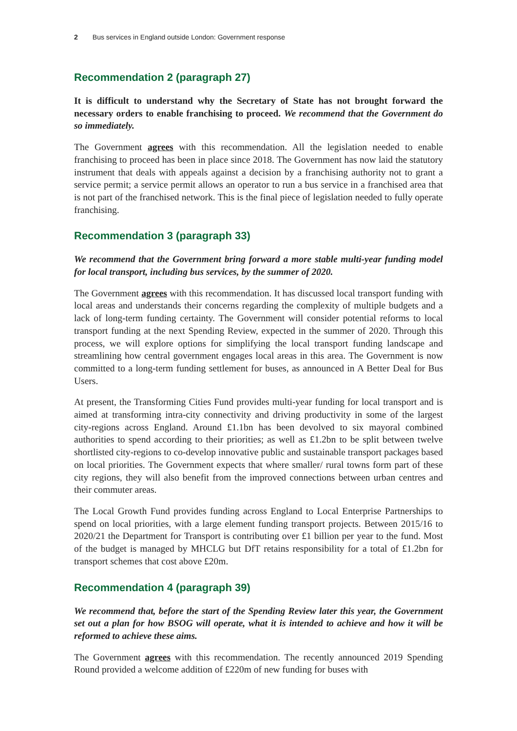2 Bus services in England outside London: Government response
Recommendation 2 (paragraph 27)
It is difficult to understand why the Secretary of State has not brought forward the necessary orders to enable franchising to proceed. We recommend that the Government do so immediately.
The Government agrees with this recommendation. All the legislation needed to enable franchising to proceed has been in place since 2018. The Government has now laid the statutory instrument that deals with appeals against a decision by a franchising authority not to grant a service permit; a service permit allows an operator to run a bus service in a franchised area that is not part of the franchised network. This is the final piece of legislation needed to fully operate franchising.
Recommendation 3 (paragraph 33)
We recommend that the Government bring forward a more stable multi-year funding model for local transport, including bus services, by the summer of 2020.
The Government agrees with this recommendation. It has discussed local transport funding with local areas and understands their concerns regarding the complexity of multiple budgets and a lack of long-term funding certainty. The Government will consider potential reforms to local transport funding at the next Spending Review, expected in the summer of 2020. Through this process, we will explore options for simplifying the local transport funding landscape and streamlining how central government engages local areas in this area. The Government is now committed to a long-term funding settlement for buses, as announced in A Better Deal for Bus Users.
At present, the Transforming Cities Fund provides multi-year funding for local transport and is aimed at transforming intra-city connectivity and driving productivity in some of the largest city-regions across England. Around £1.1bn has been devolved to six mayoral combined authorities to spend according to their priorities; as well as £1.2bn to be split between twelve shortlisted city-regions to co-develop innovative public and sustainable transport packages based on local priorities. The Government expects that where smaller/ rural towns form part of these city regions, they will also benefit from the improved connections between urban centres and their commuter areas.
The Local Growth Fund provides funding across England to Local Enterprise Partnerships to spend on local priorities, with a large element funding transport projects. Between 2015/16 to 2020/21 the Department for Transport is contributing over £1 billion per year to the fund. Most of the budget is managed by MHCLG but DfT retains responsibility for a total of £1.2bn for transport schemes that cost above £20m.
Recommendation 4 (paragraph 39)
We recommend that, before the start of the Spending Review later this year, the Government set out a plan for how BSOG will operate, what it is intended to achieve and how it will be reformed to achieve these aims.
The Government agrees with this recommendation. The recently announced 2019 Spending Round provided a welcome addition of £220m of new funding for buses with